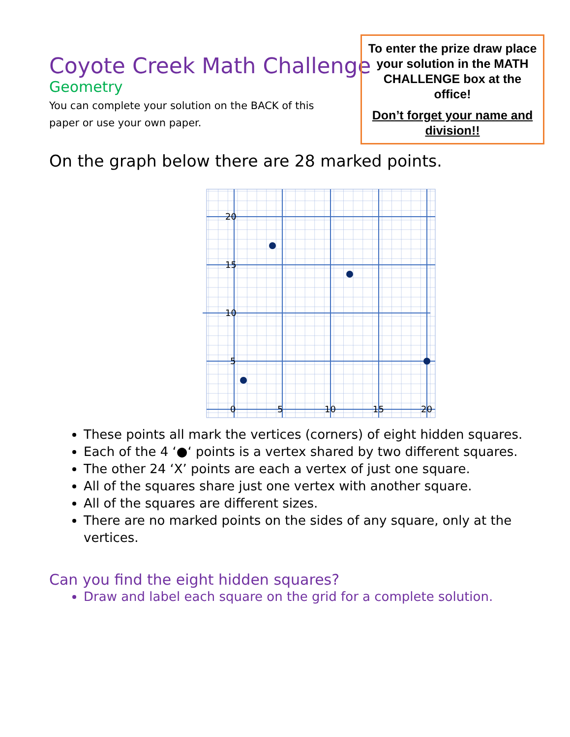To enter the prize draw place your solution in the MATH CHALLENGE box at the office!
Don’t forget your name and division!!
Coyote Creek Math Challenge
Geometry
You can complete your solution on the BACK of this paper or use your own paper.
On the graph below there are 28 marked points.
20
15
10
5
0
5
10
15
20
These points all mark the vertices (corners) of eight hidden squares.
Each of the 4 ‘●‘ points is a vertex shared by two different squares.
The other 24 ‘X’ points are each a vertex of just one square.
All of the squares share just one vertex with another square.
All of the squares are different sizes.
There are no marked points on the sides of any square, only at the vertices.
Can you find the eight hidden squares?
Draw and label each square on the grid for a complete solution.